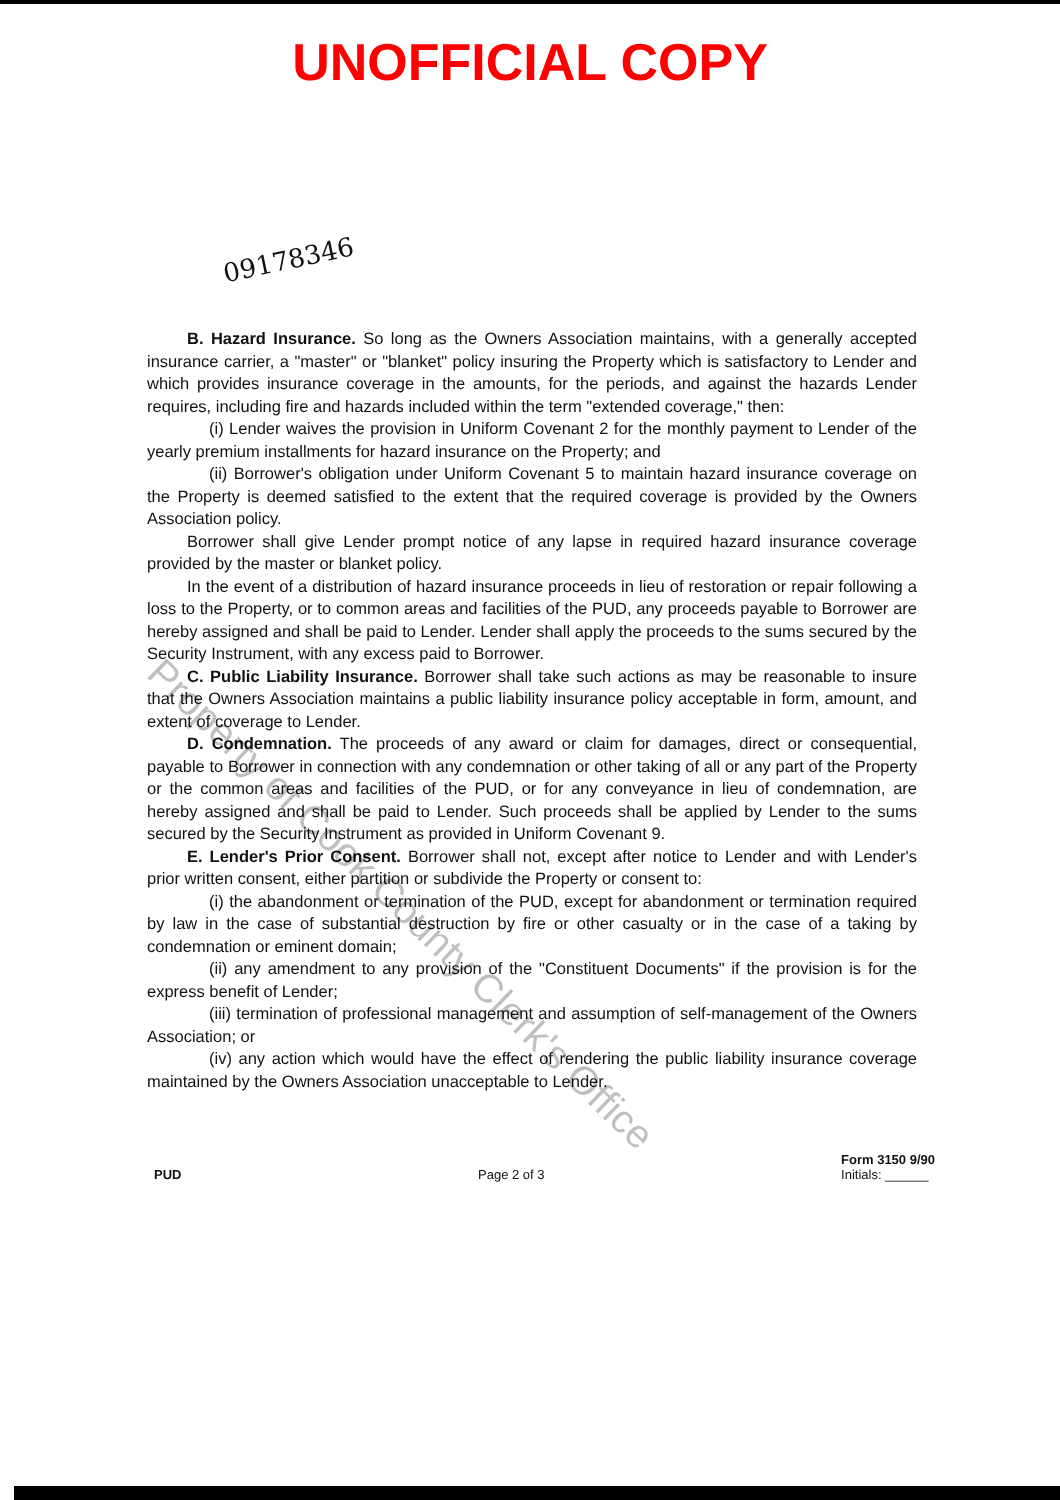UNOFFICIAL COPY
09178346
B. Hazard Insurance. So long as the Owners Association maintains, with a generally accepted insurance carrier, a "master" or "blanket" policy insuring the Property which is satisfactory to Lender and which provides insurance coverage in the amounts, for the periods, and against the hazards Lender requires, including fire and hazards included within the term "extended coverage," then:
(i) Lender waives the provision in Uniform Covenant 2 for the monthly payment to Lender of the yearly premium installments for hazard insurance on the Property; and
(ii) Borrower's obligation under Uniform Covenant 5 to maintain hazard insurance coverage on the Property is deemed satisfied to the extent that the required coverage is provided by the Owners Association policy.
Borrower shall give Lender prompt notice of any lapse in required hazard insurance coverage provided by the master or blanket policy.
In the event of a distribution of hazard insurance proceeds in lieu of restoration or repair following a loss to the Property, or to common areas and facilities of the PUD, any proceeds payable to Borrower are hereby assigned and shall be paid to Lender. Lender shall apply the proceeds to the sums secured by the Security Instrument, with any excess paid to Borrower.
C. Public Liability Insurance. Borrower shall take such actions as may be reasonable to insure that the Owners Association maintains a public liability insurance policy acceptable in form, amount, and extent of coverage to Lender.
D. Condemnation. The proceeds of any award or claim for damages, direct or consequential, payable to Borrower in connection with any condemnation or other taking of all or any part of the Property or the common areas and facilities of the PUD, or for any conveyance in lieu of condemnation, are hereby assigned and shall be paid to Lender. Such proceeds shall be applied by Lender to the sums secured by the Security Instrument as provided in Uniform Covenant 9.
E. Lender's Prior Consent. Borrower shall not, except after notice to Lender and with Lender's prior written consent, either partition or subdivide the Property or consent to:
(i) the abandonment or termination of the PUD, except for abandonment or termination required by law in the case of substantial destruction by fire or other casualty or in the case of a taking by condemnation or eminent domain;
(ii) any amendment to any provision of the "Constituent Documents" if the provision is for the express benefit of Lender;
(iii) termination of professional management and assumption of self-management of the Owners Association; or
(iv) any action which would have the effect of rendering the public liability insurance coverage maintained by the Owners Association unacceptable to Lender.
PUD Page 2 of 3 Form 3150 9/90
Initials: ______
Property of Cook County Clerk's Office